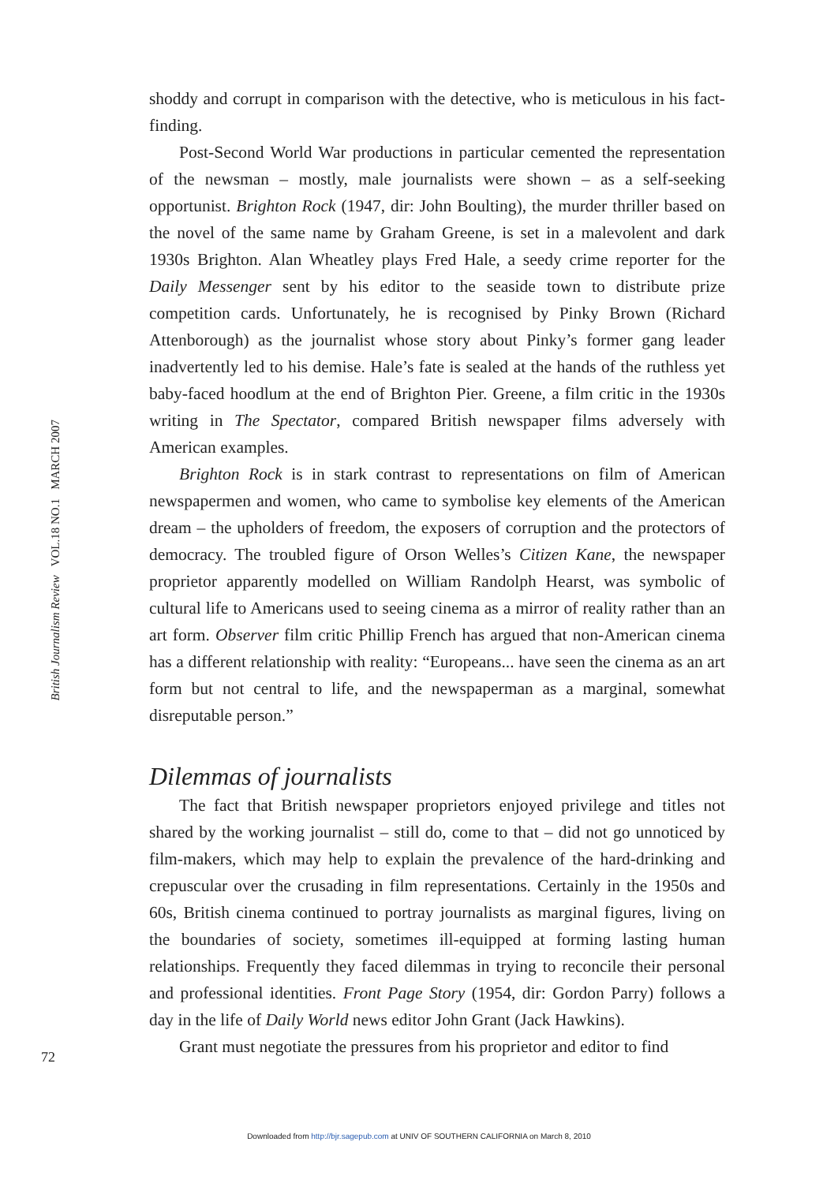British Journalism Review VOL.18 NO.1 MARCH 2007
shoddy and corrupt in comparison with the detective, who is meticulous in his fact-finding.
Post-Second World War productions in particular cemented the representation of the newsman – mostly, male journalists were shown – as a self-seeking opportunist. Brighton Rock (1947, dir: John Boulting), the murder thriller based on the novel of the same name by Graham Greene, is set in a malevolent and dark 1930s Brighton. Alan Wheatley plays Fred Hale, a seedy crime reporter for the Daily Messenger sent by his editor to the seaside town to distribute prize competition cards. Unfortunately, he is recognised by Pinky Brown (Richard Attenborough) as the journalist whose story about Pinky’s former gang leader inadvertently led to his demise. Hale’s fate is sealed at the hands of the ruthless yet baby-faced hoodlum at the end of Brighton Pier. Greene, a film critic in the 1930s writing in The Spectator, compared British newspaper films adversely with American examples.
Brighton Rock is in stark contrast to representations on film of American newspapermen and women, who came to symbolise key elements of the American dream – the upholders of freedom, the exposers of corruption and the protectors of democracy. The troubled figure of Orson Welles’s Citizen Kane, the newspaper proprietor apparently modelled on William Randolph Hearst, was symbolic of cultural life to Americans used to seeing cinema as a mirror of reality rather than an art form. Observer film critic Phillip French has argued that non-American cinema has a different relationship with reality: “Europeans... have seen the cinema as an art form but not central to life, and the newspaperman as a marginal, somewhat disreputable person.”
Dilemmas of journalists
The fact that British newspaper proprietors enjoyed privilege and titles not shared by the working journalist – still do, come to that – did not go unnoticed by film-makers, which may help to explain the prevalence of the hard-drinking and crepuscular over the crusading in film representations. Certainly in the 1950s and 60s, British cinema continued to portray journalists as marginal figures, living on the boundaries of society, sometimes ill-equipped at forming lasting human relationships. Frequently they faced dilemmas in trying to reconcile their personal and professional identities. Front Page Story (1954, dir: Gordon Parry) follows a day in the life of Daily World news editor John Grant (Jack Hawkins).
Grant must negotiate the pressures from his proprietor and editor to find
72
Downloaded from http://bjr.sagepub.com at UNIV OF SOUTHERN CALIFORNIA on March 8, 2010